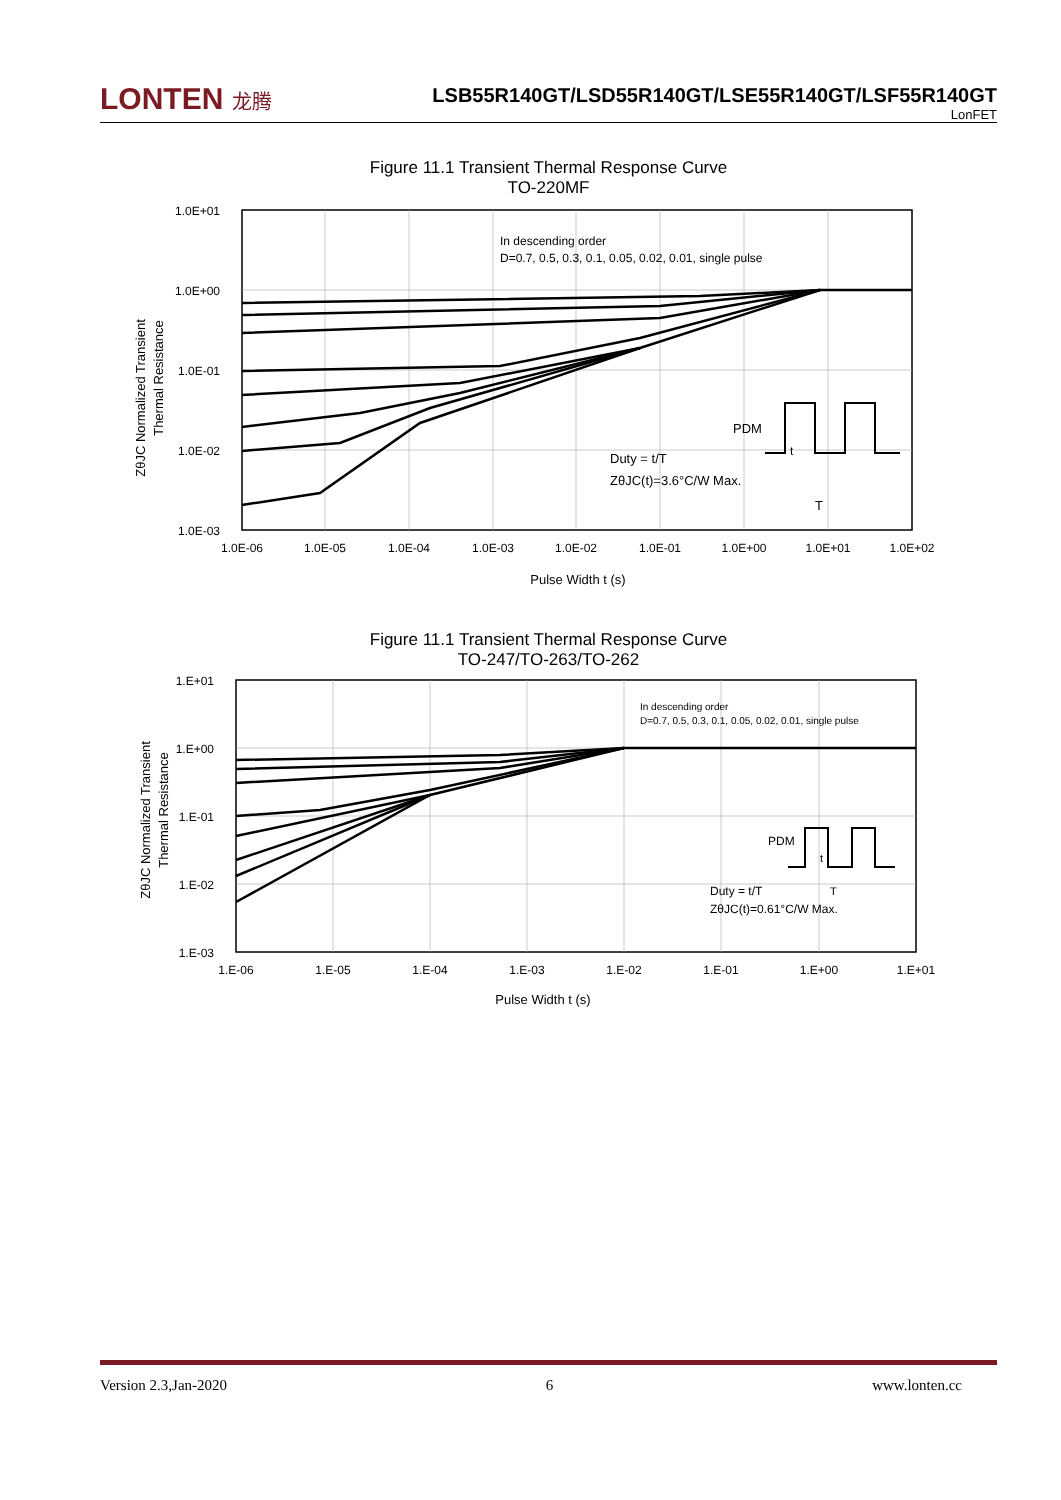LONTEN 龙腾
LSB55R140GT/LSD55R140GT/LSE55R140GT/LSF55R140GT
LonFET
Figure 11.1 Transient Thermal Response Curve
TO-220MF
1.0E+01
1.0E+00
1.0E-01
1.0E-02
1.0E-03
1.0E-06
1.0E-05
1.0E-04
1.0E-03
1.0E-02
1.0E-01
1.0E+00
1.0E+01
1.0E+02
Pulse Width t (s)
In descending order
D=0.7, 0.5, 0.3, 0.1, 0.05, 0.02, 0.01, single pulse
Duty = t/T
ZθJC(t)=3.6°C/W Max.
PDM
t
T
ZθJC Normalized Transient
Thermal Resistance
Figure 11.1 Transient Thermal Response Curve
TO-247/TO-263/TO-262
1.E+01
1.E+00
1.E-01
1.E-02
1.E-03
1.E-06
1.E-05
1.E-04
1.E-03
1.E-02
1.E-01
1.E+00
1.E+01
Pulse Width t (s)
In descending order
D=0.7, 0.5, 0.3, 0.1, 0.05, 0.02, 0.01, single pulse
Duty = t/T
ZθJC(t)=0.61°C/W Max.
PDM
t
T
ZθJC Normalized Transient
Thermal Resistance
Version 2.3,Jan-2020 6 www.lonten.cc